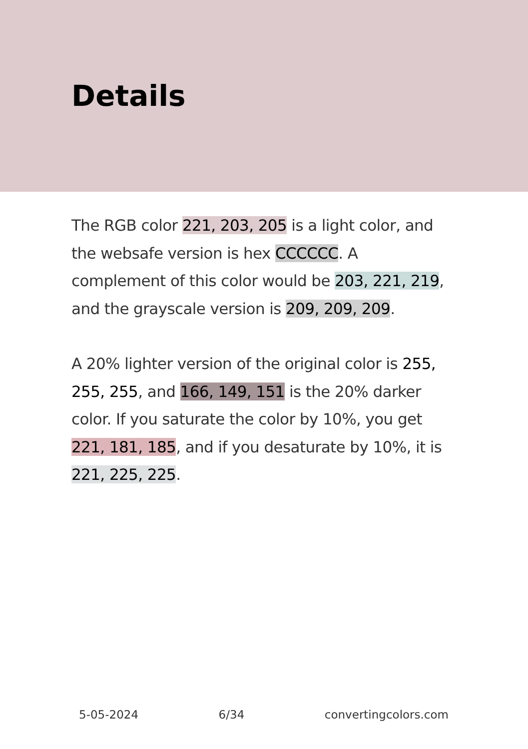Details
The RGB color 221, 203, 205 is a light color, and the websafe version is hex CCCCCC. A complement of this color would be 203, 221, 219, and the grayscale version is 209, 209, 209.
A 20% lighter version of the original color is 255, 255, 255, and 166, 149, 151 is the 20% darker color. If you saturate the color by 10%, you get 221, 181, 185, and if you desaturate by 10%, it is 221, 225, 225.
5-05-2024 6/34 convertingcolors.com